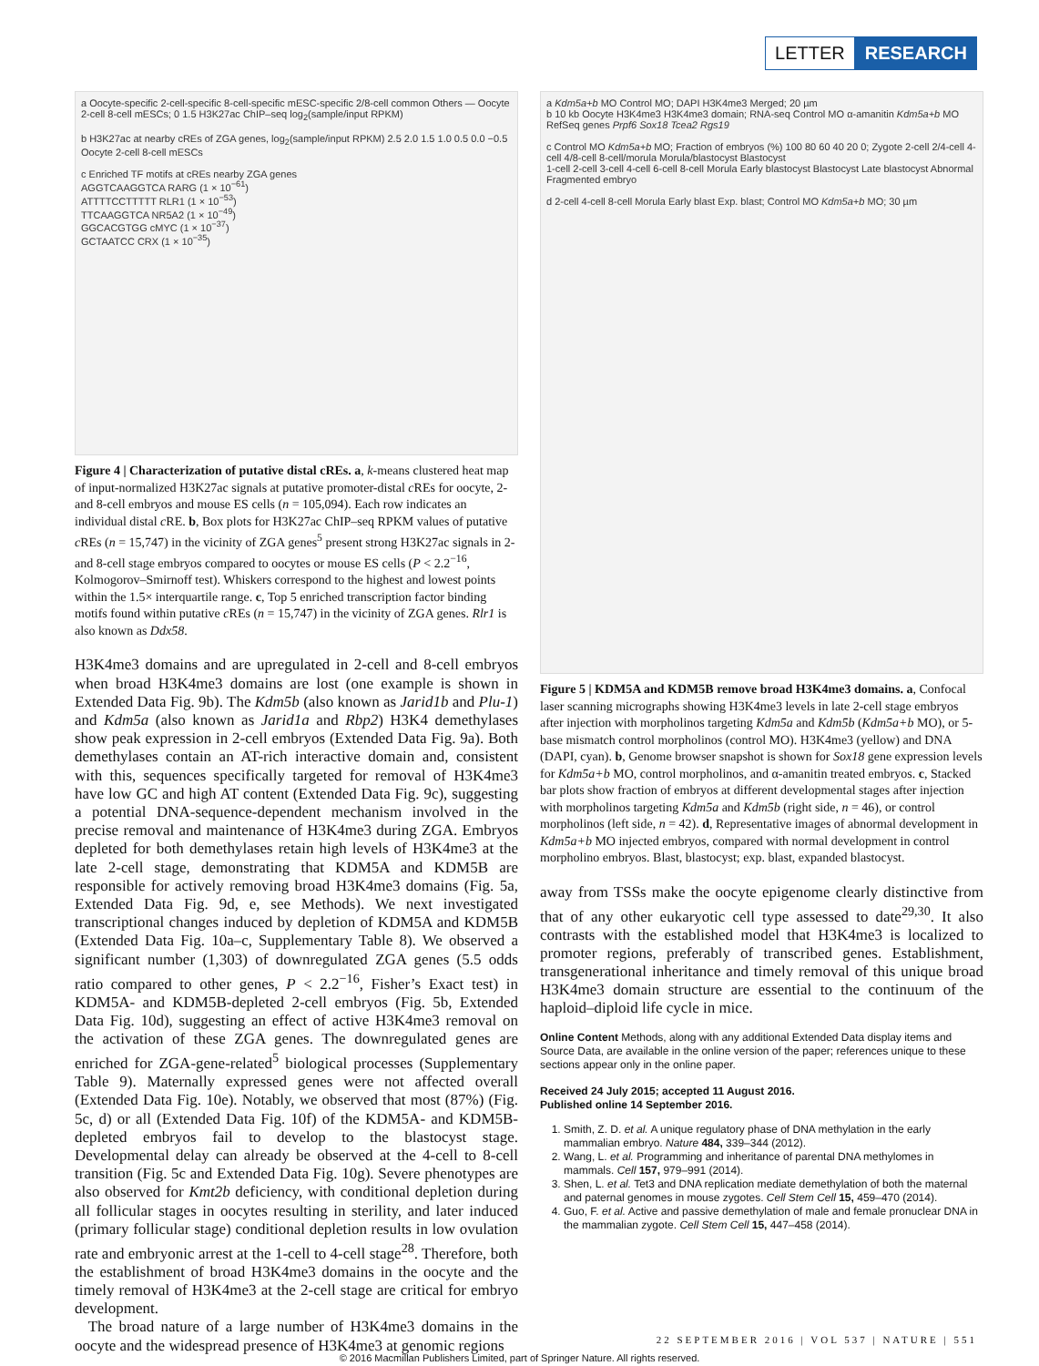LETTER RESEARCH
a Oocyte-specific 2-cell-specific 8-cell-specific mESC-specific 2/8-cell common Others — Oocyte 2-cell 8-cell mESCs; 0 1.5 H3K27ac ChIP–seq log<sub>2</sub>(sample/input RPKM)
b H3K27ac at nearby cREs of ZGA genes, log<sub>2</sub>(sample/input RPKM) 2.5 2.0 1.5 1.0 0.5 0.0 −0.5 Oocyte 2-cell 8-cell mESCs
c Enriched TF motifs at cREs nearby ZGA genes
AGGTCAAGGTCA RARG (1 × 10<sup>−61</sup>)
ATTTTCCTTTTT RLR1 (1 × 10<sup>−53</sup>)
TTCAAGGTCA NR5A2 (1 × 10<sup>−49</sup>)
GGCACGTGG cMYC (1 × 10<sup>−37</sup>)
GCTAATCC CRX (1 × 10<sup>−35</sup>)
Figure 4 | Characterization of putative distal cREs. a, k-means clustered heat map of input-normalized H3K27ac signals at putative promoter-distal c REs for oocyte, 2- and 8-cell embryos and mouse ES cells (n = 105,094). Each row indicates an individual distal c RE. b, Box plots for H3K27ac ChIP–seq RPKM values of putative c REs (n = 15,747) in the vicinity of ZGA genes<sup>5</sup> present strong H3K27ac signals in 2- and 8-cell stage embryos compared to oocytes or mouse ES cells (P < 2.2<sup>−16</sup>, Kolmogorov–Smirnoff test). Whiskers correspond to the highest and lowest points within the 1.5× interquartile range. c, Top 5 enriched transcription factor binding motifs found within putative c REs (n = 15,747) in the vicinity of ZGA genes. Rlr1 is also known as Ddx58.
H3K4me3 domains and are upregulated in 2-cell and 8-cell embryos when broad H3K4me3 domains are lost (one example is shown in Extended Data Fig. 9b). The Kdm5b (also known as Jarid1b and Plu-1) and Kdm5a (also known as Jarid1a and Rbp2) H3K4 demethylases show peak expression in 2-cell embryos (Extended Data Fig. 9a). Both demethylases contain an AT-rich interactive domain and, consistent with this, sequences specifically targeted for removal of H3K4me3 have low GC and high AT content (Extended Data Fig. 9c), suggesting a potential DNA-sequence-dependent mechanism involved in the precise removal and maintenance of H3K4me3 during ZGA. Embryos depleted for both demethylases retain high levels of H3K4me3 at the late 2-cell stage, demonstrating that KDM5A and KDM5B are responsible for actively removing broad H3K4me3 domains (Fig. 5a, Extended Data Fig. 9d, e, see Methods). We next investigated transcriptional changes induced by depletion of KDM5A and KDM5B (Extended Data Fig. 10a–c, Supplementary Table 8). We observed a significant number (1,303) of downregulated ZGA genes (5.5 odds ratio compared to other genes, P < 2.2<sup>−16</sup>, Fisher’s Exact test) in KDM5A- and KDM5B-depleted 2-cell embryos (Fig. 5b, Extended Data Fig. 10d), suggesting an effect of active H3K4me3 removal on the activation of these ZGA genes. The downregulated genes are enriched for ZGA-gene-related<sup>5</sup> biological processes (Supplementary Table 9). Maternally expressed genes were not affected overall (Extended Data Fig. 10e). Notably, we observed that most (87%) (Fig. 5c, d) or all (Extended Data Fig. 10f) of the KDM5A- and KDM5B-depleted embryos fail to develop to the blastocyst stage. Developmental delay can already be observed at the 4-cell to 8-cell transition (Fig. 5c and Extended Data Fig. 10g). Severe phenotypes are also observed for Kmt2b deficiency, with conditional depletion during all follicular stages in oocytes resulting in sterility, and later induced (primary follicular stage) conditional depletion results in low ovulation rate and embryonic arrest at the 1-cell to 4-cell stage<sup>28</sup>. Therefore, both the establishment of broad H3K4me3 domains in the oocyte and the timely removal of H3K4me3 at the 2-cell stage are critical for embryo development.
The broad nature of a large number of H3K4me3 domains in the oocyte and the widespread presence of H3K4me3 at genomic regions
a Kdm5a+b MO Control MO; DAPI H3K4me3 Merged; 20 µm
b 10 kb Oocyte H3K4me3 H3K4me3 domain; RNA-seq Control MO α-amanitin Kdm5a+b MO RefSeq genes Prpf6 Sox18 Tcea2 Rgs19
c Control MO Kdm5a+b MO; Fraction of embryos (%) 100 80 60 40 20 0; Zygote 2-cell 2/4-cell 4-cell 4/8-cell 8-cell/morula Morula/blastocyst Blastocyst
1-cell 2-cell 3-cell 4-cell 6-cell 8-cell Morula Early blastocyst Blastocyst Late blastocyst Abnormal Fragmented embryo
d 2-cell 4-cell 8-cell Morula Early blast Exp. blast; Control MO Kdm5a+b MO; 30 µm
Figure 5 | KDM5A and KDM5B remove broad H3K4me3 domains. a, Confocal laser scanning micrographs showing H3K4me3 levels in late 2-cell stage embryos after injection with morpholinos targeting Kdm5a and Kdm5b (Kdm5a+b MO), or 5-base mismatch control morpholinos (control MO). H3K4me3 (yellow) and DNA (DAPI, cyan). b, Genome browser snapshot is shown for Sox18 gene expression levels for Kdm5a+b MO, control morpholinos, and α-amanitin treated embryos. c, Stacked bar plots show fraction of embryos at different developmental stages after injection with morpholinos targeting Kdm5a and Kdm5b (right side, n = 46), or control morpholinos (left side, n = 42). d, Representative images of abnormal development in Kdm5a+b MO injected embryos, compared with normal development in control morpholino embryos. Blast, blastocyst; exp. blast, expanded blastocyst.
away from TSSs make the oocyte epigenome clearly distinctive from that of any other eukaryotic cell type assessed to date<sup>29,30</sup>. It also contrasts with the established model that H3K4me3 is localized to promoter regions, preferably of transcribed genes. Establishment, transgenerational inheritance and timely removal of this unique broad H3K4me3 domain structure are essential to the continuum of the haploid–diploid life cycle in mice.
Online Content Methods, along with any additional Extended Data display items and Source Data, are available in the online version of the paper; references unique to these sections appear only in the online paper.
Received 24 July 2015; accepted 11 August 2016.
Published online 14 September 2016.
1. Smith, Z. D. et al. A unique regulatory phase of DNA methylation in the early mammalian embryo. Nature 484, 339–344 (2012).
2. Wang, L. et al. Programming and inheritance of parental DNA methylomes in mammals. Cell 157, 979–991 (2014).
3. Shen, L. et al. Tet3 and DNA replication mediate demethylation of both the maternal and paternal genomes in mouse zygotes. Cell Stem Cell 15, 459–470 (2014).
4. Guo, F. et al. Active and passive demethylation of male and female pronuclear DNA in the mammalian zygote. Cell Stem Cell 15, 447–458 (2014).
22 SEPTEMBER 2016 | VOL 537 | NATURE | 551
© 2016 Macmillan Publishers Limited, part of Springer Nature. All rights reserved.